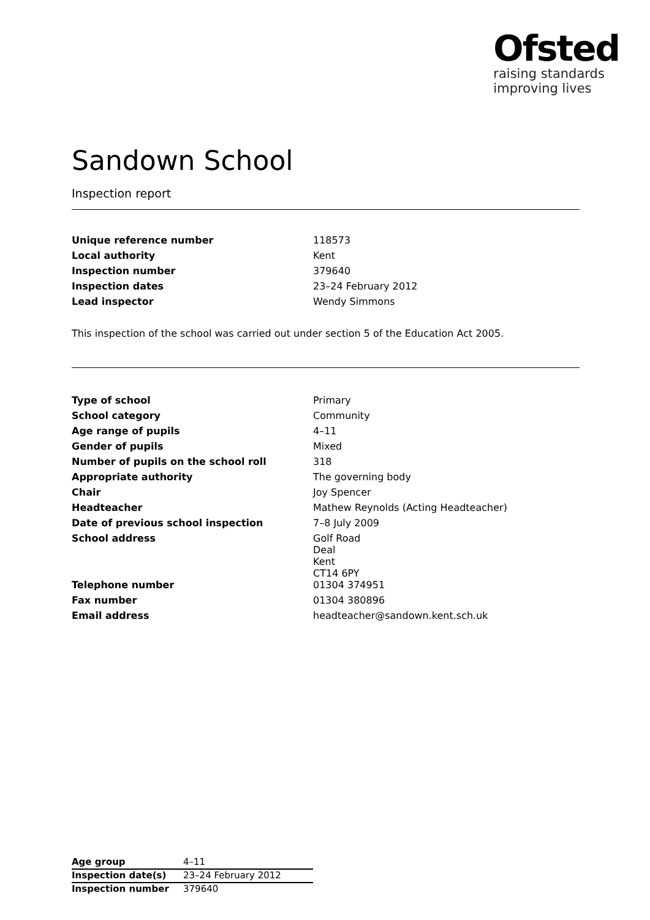Ofsted
raising standards
improving lives
Sandown School
Inspection report
| Unique reference number | 118573 |
| Local authority | Kent |
| Inspection number | 379640 |
| Inspection dates | 23–24 February 2012 |
| Lead inspector | Wendy Simmons |
This inspection of the school was carried out under section 5 of the Education Act 2005.
| Type of school | Primary |
| School category | Community |
| Age range of pupils | 4–11 |
| Gender of pupils | Mixed |
| Number of pupils on the school roll | 318 |
| Appropriate authority | The governing body |
| Chair | Joy Spencer |
| Headteacher | Mathew Reynolds (Acting Headteacher) |
| Date of previous school inspection | 7–8 July 2009 |
| School address | Golf Road Deal Kent CT14 6PY |
| Telephone number | 01304 374951 |
| Fax number | 01304 380896 |
| Email address | headteacher@sandown.kent.sch.uk |
| Age group | 4–11 |
| Inspection date(s) | 23–24 February 2012 |
| Inspection number | 379640 |